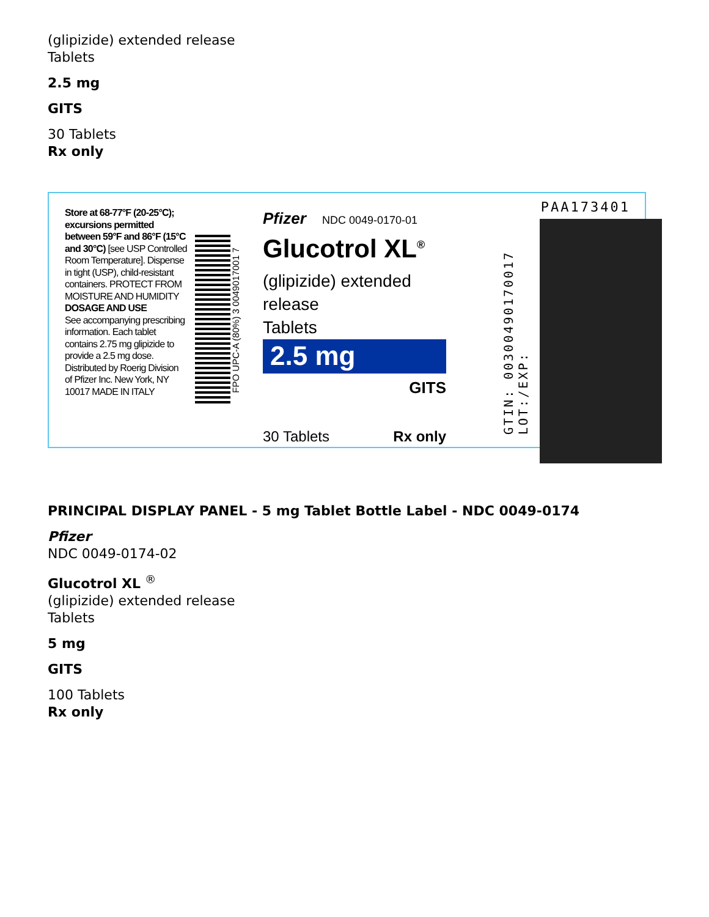(glipizide) extended release
Tablets
2.5 mg
GITS
30 Tablets
Rx only
Store at 68-77°F (20-25°C); excursions permitted between 59°F and 86°F (15°C and 30°C) [see USP Controlled Room Temperature]. Dispense in tight (USP), child-resistant containers. PROTECT FROM MOISTURE AND HUMIDITY
DOSAGE AND USE
See accompanying prescribing information. Each tablet contains 2.75 mg glipizide to provide a 2.5 mg dose. Distributed by Roerig Division of Pfizer Inc. New York, NY 10017 MADE IN ITALY
FPO UPC-A (80%) 3 0049017001 7
Pfizer NDC 0049-0170-01
Glucotrol XL<sup>®</sup>
(glipizide) extended release
Tablets
2.5 mg
GITS
30 Tablets Rx only
GTIN: 00300490170017
LOT:/EXP:
PAA173401
PRINCIPAL DISPLAY PANEL - 5 mg Tablet Bottle Label - NDC 0049-0174
Pfizer
NDC 0049-0174-02
Glucotrol XL <sup>®</sup>
(glipizide) extended release
Tablets
5 mg
GITS
100 Tablets
Rx only